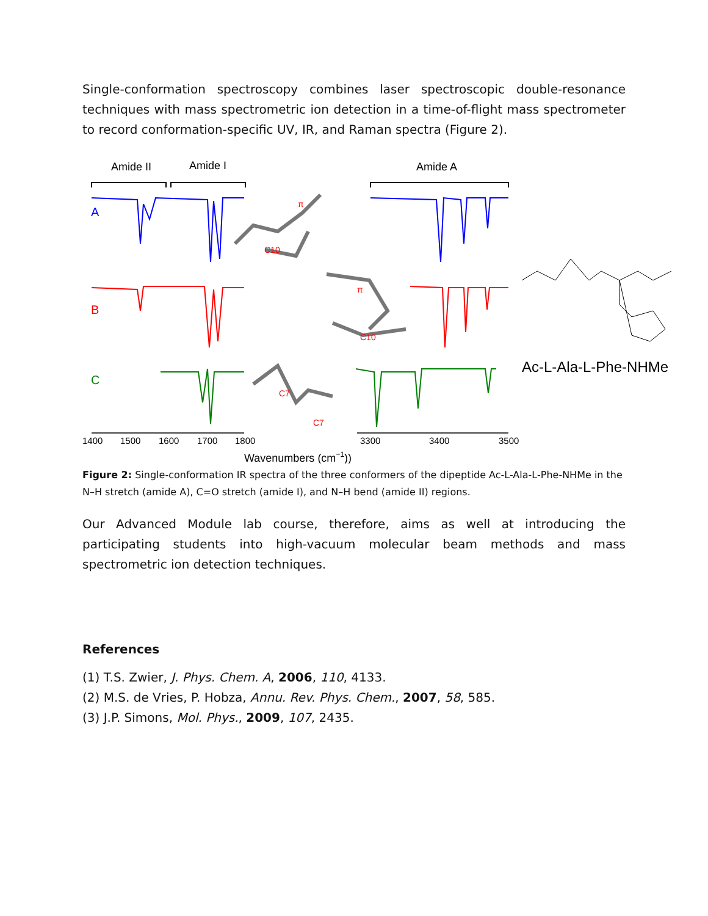Single-conformation spectroscopy combines laser spectroscopic double-resonance techniques with mass spectrometric ion detection in a time-of-flight mass spectrometer to record conformation-specific UV, IR, and Raman spectra (Figure 2).
Amide II
Amide I
Amide A
A
B
C
1400
1500
1600
1700
1800
3300
3400
3500
Wavenumbers (cm−1))
C10
C10
C7
C7
π
π
Ac-L-Ala-L-Phe-NHMe
Figure 2: Single-conformation IR spectra of the three conformers of the dipeptide Ac-L-Ala-L-Phe-NHMe in the N–H stretch (amide A), C=O stretch (amide I), and N–H bend (amide II) regions.
Our Advanced Module lab course, therefore, aims as well at introducing the participating students into high-vacuum molecular beam methods and mass spectrometric ion detection techniques.
References
(1) T.S. Zwier, J. Phys. Chem. A, 2006, 110, 4133.
(2) M.S. de Vries, P. Hobza, Annu. Rev. Phys. Chem., 2007, 58, 585.
(3) J.P. Simons, Mol. Phys., 2009, 107, 2435.